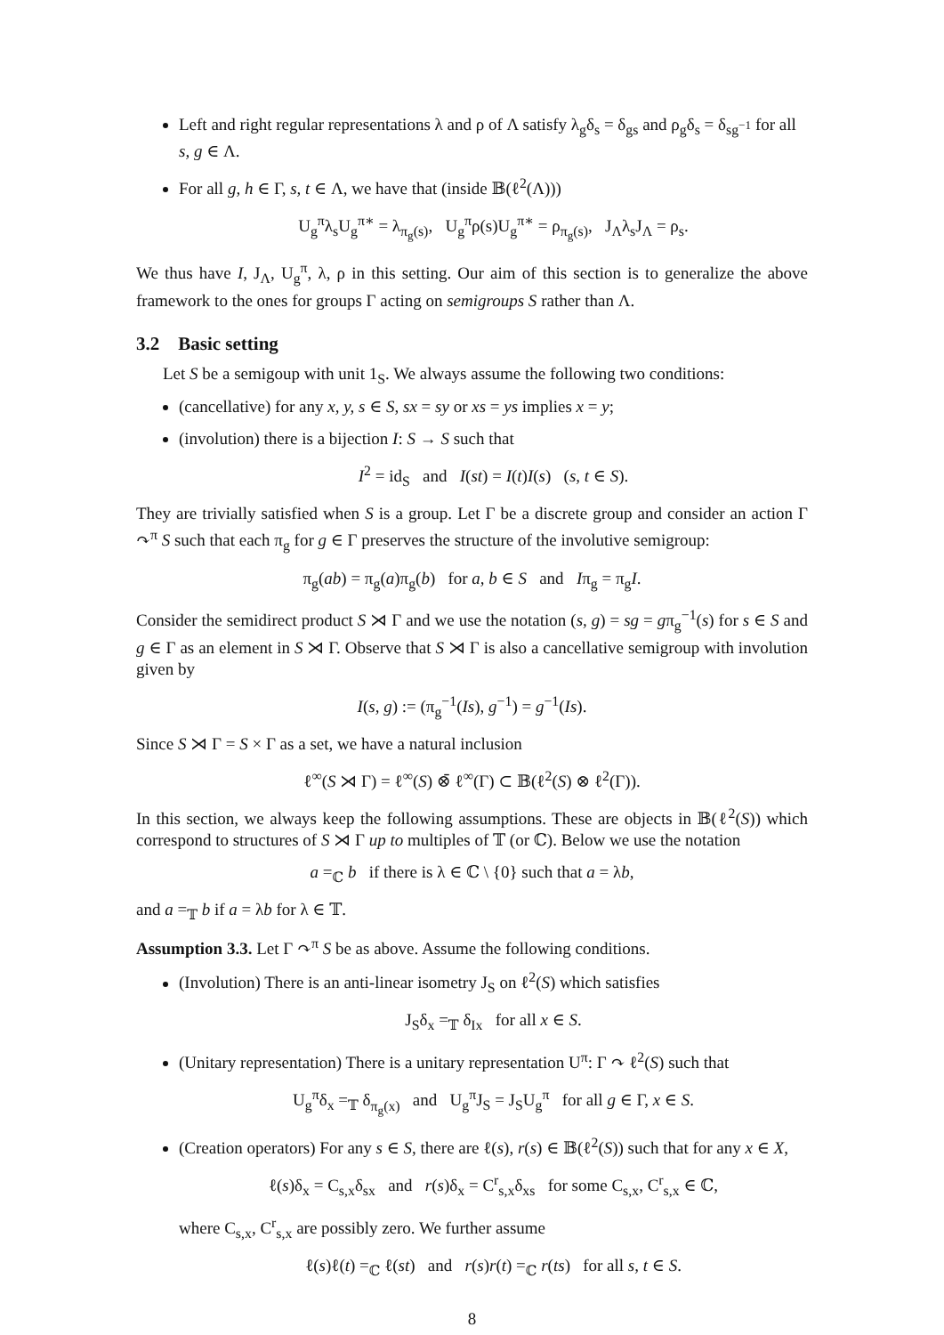Left and right regular representations λ and ρ of Λ satisfy λ<sub>g</sub>δ<sub>s</sub> = δ<sub>gs</sub> and ρ<sub>g</sub>δ<sub>s</sub> = δ<sub>sg<sup>−1</sup></sub> for all s, g ∈ Λ.
For all g, h ∈ Γ, s, t ∈ Λ, we have that (inside 𝔹(ℓ<sup>2</sup>(Λ)))
U<sub>g</sub><sup>π</sup>λ<sub>s</sub>U<sub>g</sub><sup>π∗</sup> = λ<sub>π<sub>g</sub>(s)</sub>, U<sub>g</sub><sup>π</sup>ρ(s)U<sub>g</sub><sup>π∗</sup> = ρ<sub>π<sub>g</sub>(s)</sub>, J<sub>Λ</sub>λ<sub>s</sub>J<sub>Λ</sub> = ρ<sub>s</sub>.
We thus have I, J<sub>Λ</sub>, U<sub>g</sub><sup>π</sup>, λ, ρ in this setting. Our aim of this section is to generalize the above framework to the ones for groups Γ acting on semigroups S rather than Λ.
3.2 Basic setting
Let S be a semigoup with unit 1<sub>S</sub>. We always assume the following two conditions:
(cancellative) for any x, y, s ∈ S, sx = sy or xs = ys implies x = y;
(involution) there is a bijection I: S → S such that
I<sup>2</sup> = id<sub>S</sub> and I(st) = I(t)I(s) (s, t ∈ S).
They are trivially satisfied when S is a group. Let Γ be a discrete group and consider an action Γ ↷<sup>π</sup> S such that each π<sub>g</sub> for g ∈ Γ preserves the structure of the involutive semigroup:
π<sub>g</sub>(ab) = π<sub>g</sub>(a)π<sub>g</sub>(b) for a, b ∈ S and Iπ<sub>g</sub> = π<sub>g</sub>I.
Consider the semidirect product S ⋊ Γ and we use the notation (s, g) = sg = gπ<sub>g</sub><sup>−1</sup>(s) for s ∈ S and g ∈ Γ as an element in S ⋊ Γ. Observe that S ⋊ Γ is also a cancellative semigroup with involution given by
I(s, g) := (π<sub>g</sub><sup>−1</sup>(Is), g<sup>−1</sup>) = g<sup>−1</sup>(Is).
Since S ⋊ Γ = S × Γ as a set, we have a natural inclusion
ℓ<sup>∞</sup>(S ⋊ Γ) = ℓ<sup>∞</sup>(S) ⊗̄ ℓ<sup>∞</sup>(Γ) ⊂ 𝔹(ℓ<sup>2</sup>(S) ⊗ ℓ<sup>2</sup>(Γ)).
In this section, we always keep the following assumptions. These are objects in 𝔹(ℓ<sup>2</sup>(S)) which correspond to structures of S ⋊ Γ up to multiples of 𝕋 (or ℂ). Below we use the notation
a =<sub>ℂ</sub> b if there is λ ∈ ℂ \ {0} such that a = λb,
and a =<sub>𝕋</sub> b if a = λb for λ ∈ 𝕋.
Assumption 3.3. Let Γ ↷<sup>π</sup> S be as above. Assume the following conditions.
(Involution) There is an anti-linear isometry J<sub>S</sub> on ℓ<sup>2</sup>(S) which satisfies
J<sub>S</sub>δ<sub>x</sub> =<sub>𝕋</sub> δ<sub>Ix</sub> for all x ∈ S.
(Unitary representation) There is a unitary representation U<sup>π</sup>: Γ ↷ ℓ<sup>2</sup>(S) such that
U<sub>g</sub><sup>π</sup>δ<sub>x</sub> =<sub>𝕋</sub> δ<sub>π<sub>g</sub>(x)</sub> and U<sub>g</sub><sup>π</sup>J<sub>S</sub> = J<sub>S</sub>U<sub>g</sub><sup>π</sup> for all g ∈ Γ, x ∈ S.
(Creation operators) For any s ∈ S, there are ℓ(s), r(s) ∈ 𝔹(ℓ<sup>2</sup>(S)) such that for any x ∈ X,
ℓ(s)δ<sub>x</sub> = C<sub>s,x</sub>δ<sub>sx</sub> and r(s)δ<sub>x</sub> = C<sup>r</sup><sub>s,x</sub>δ<sub>xs</sub> for some C<sub>s,x</sub>, C<sup>r</sup><sub>s,x</sub> ∈ ℂ,
where C<sub>s,x</sub>, C<sup>r</sup><sub>s,x</sub> are possibly zero. We further assume
ℓ(s)ℓ(t) =<sub>ℂ</sub> ℓ(st) and r(s)r(t) =<sub>ℂ</sub> r(ts) for all s, t ∈ S.
8